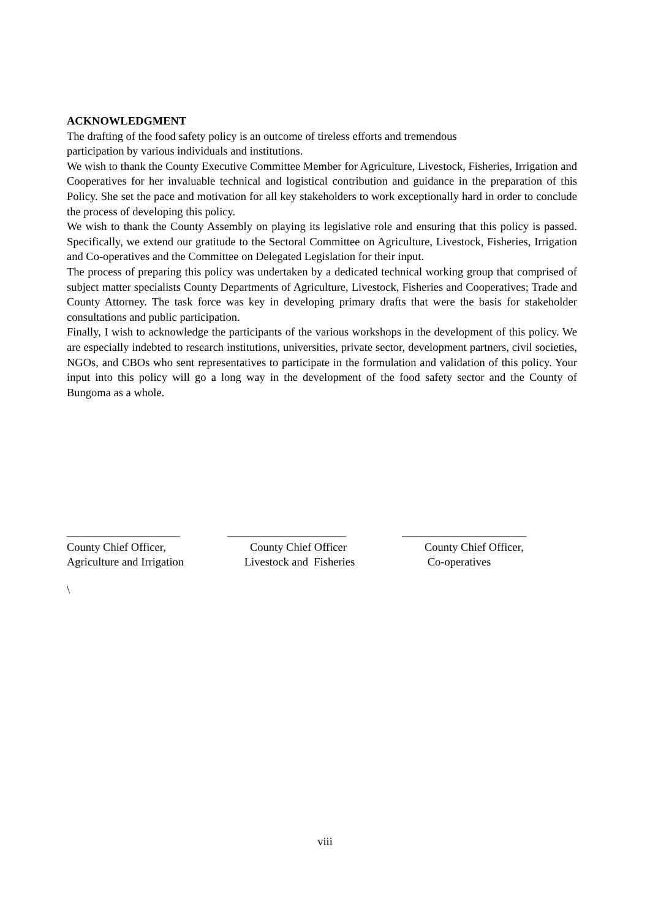ACKNOWLEDGMENT
The drafting of the food safety policy is an outcome of tireless efforts and tremendous
participation by various individuals and institutions.
We wish to thank the County Executive Committee Member for Agriculture, Livestock, Fisheries, Irrigation and Cooperatives for her invaluable technical and logistical contribution and guidance in the preparation of this Policy. She set the pace and motivation for all key stakeholders to work exceptionally hard in order to conclude the process of developing this policy.
We wish to thank the County Assembly on playing its legislative role and ensuring that this policy is passed. Specifically, we extend our gratitude to the Sectoral Committee on Agriculture, Livestock, Fisheries, Irrigation and Co-operatives and the Committee on Delegated Legislation for their input.
The process of preparing this policy was undertaken by a dedicated technical working group that comprised of subject matter specialists County Departments of Agriculture, Livestock, Fisheries and Cooperatives; Trade and County Attorney. The task force was key in developing primary drafts that were the basis for stakeholder consultations and public participation.
Finally, I wish to acknowledge the participants of the various workshops in the development of this policy. We are especially indebted to research institutions, universities, private sector, development partners, civil societies, NGOs, and CBOs who sent representatives to participate in the formulation and validation of this policy. Your input into this policy will go a long way in the development of the food safety sector and the County of Bungoma as a whole.
____________________
County Chief Officer,
Agriculture and Irrigation
_____________________
County Chief Officer
Livestock and Fisheries
______________________
County Chief Officer,
Co-operatives
\
viii